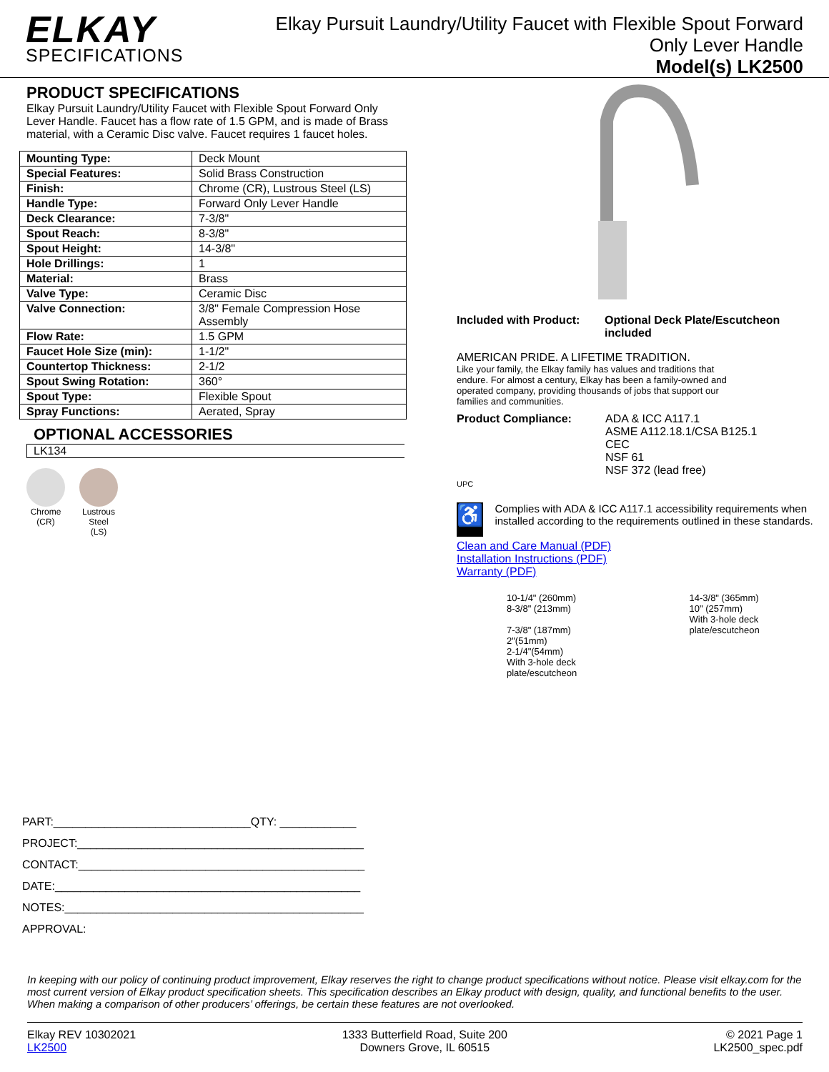ELKAY
SPECIFICATIONS
Elkay Pursuit Laundry/Utility Faucet with Flexible Spout Forward
Only Lever Handle
Model(s) LK2500
PRODUCT SPECIFICATIONS
Elkay Pursuit Laundry/Utility Faucet with Flexible Spout Forward Only Lever Handle. Faucet has a flow rate of 1.5 GPM, and is made of Brass material, with a Ceramic Disc valve. Faucet requires 1 faucet holes.
| Mounting Type: | Deck Mount |
| Special Features: | Solid Brass Construction |
| Finish: | Chrome (CR), Lustrous Steel (LS) |
| Handle Type: | Forward Only Lever Handle |
| Deck Clearance: | 7-3/8" |
| Spout Reach: | 8-3/8" |
| Spout Height: | 14-3/8" |
| Hole Drillings: | 1 |
| Material: | Brass |
| Valve Type: | Ceramic Disc |
| Valve Connection: | 3/8" Female Compression Hose Assembly |
| Flow Rate: | 1.5 GPM |
| Faucet Hole Size (min): | 1-1/2" |
| Countertop Thickness: | 2-1/2 |
| Spout Swing Rotation: | 360° |
| Spout Type: | Flexible Spout |
| Spray Functions: | Aerated, Spray |
OPTIONAL ACCESSORIES
LK134
Chrome
(CR)
Lustrous
Steel
(LS)
PART:_______________________________QTY: ____________
PROJECT:_____________________________________________
CONTACT:_____________________________________________
DATE:________________________________________________
NOTES:_______________________________________________
APPROVAL:
Included with Product:
Optional Deck Plate/Escutcheon included
AMERICAN PRIDE. A LIFETIME TRADITION.
Like your family, the Elkay family has values and traditions that endure. For almost a century, Elkay has been a family-owned and operated company, providing thousands of jobs that support our families and communities.
Product Compliance: ADA & ICC A117.1
ASME A112.18.1/CSA B125.1
CEC
NSF 61
NSF 372 (lead free)
UPC
♿
Complies with ADA & ICC A117.1 accessibility requirements when installed according to the requirements outlined in these standards.
Clean and Care Manual (PDF)
Installation Instructions (PDF)
Warranty (PDF)
10-1/4" (260mm)
8-3/8" (213mm)
7-3/8" (187mm)
2"(51mm)
2-1/4"(54mm)
With 3-hole deck plate/escutcheon
14-3/8" (365mm)
10" (257mm)
With 3-hole deck plate/escutcheon
In keeping with our policy of continuing product improvement, Elkay reserves the right to change product specifications without notice. Please visit elkay.com for the most current version of Elkay product specification sheets. This specification describes an Elkay product with design, quality, and functional benefits to the user. When making a comparison of other producers’ offerings, be certain these features are not overlooked.
Elkay REV 10302021
LK2500
1333 Butterfield Road, Suite 200
Downers Grove, IL 60515
© 2021 Page 1
LK2500_spec.pdf